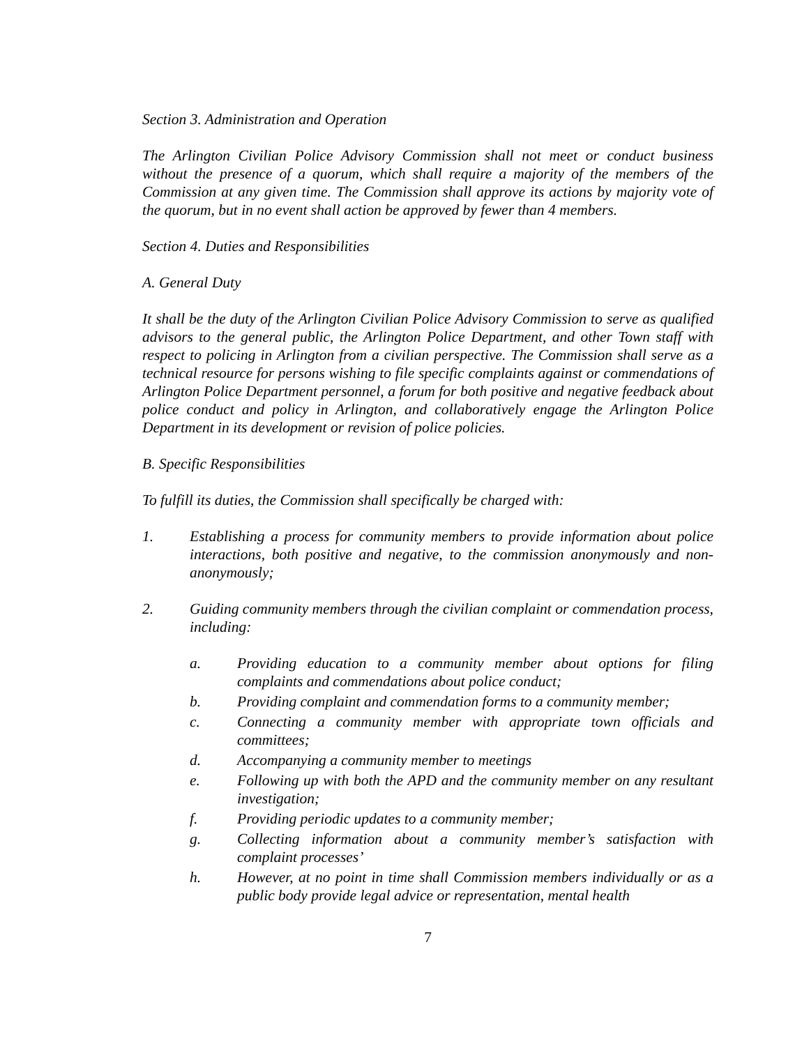Section 3. Administration and Operation
The Arlington Civilian Police Advisory Commission shall not meet or conduct business without the presence of a quorum, which shall require a majority of the members of the Commission at any given time. The Commission shall approve its actions by majority vote of the quorum, but in no event shall action be approved by fewer than 4 members.
Section 4. Duties and Responsibilities
A. General Duty
It shall be the duty of the Arlington Civilian Police Advisory Commission to serve as qualified advisors to the general public, the Arlington Police Department, and other Town staff with respect to policing in Arlington from a civilian perspective. The Commission shall serve as a technical resource for persons wishing to file specific complaints against or commendations of Arlington Police Department personnel, a forum for both positive and negative feedback about police conduct and policy in Arlington, and collaboratively engage the Arlington Police Department in its development or revision of police policies.
B. Specific Responsibilities
To fulfill its duties, the Commission shall specifically be charged with:
1. Establishing a process for community members to provide information about police interactions, both positive and negative, to the commission anonymously and non-anonymously;
2. Guiding community members through the civilian complaint or commendation process, including:
a. Providing education to a community member about options for filing complaints and commendations about police conduct;
b. Providing complaint and commendation forms to a community member;
c. Connecting a community member with appropriate town officials and committees;
d. Accompanying a community member to meetings
e. Following up with both the APD and the community member on any resultant investigation;
f. Providing periodic updates to a community member;
g. Collecting information about a community member’s satisfaction with complaint processes’
h. However, at no point in time shall Commission members individually or as a public body provide legal advice or representation, mental health
7